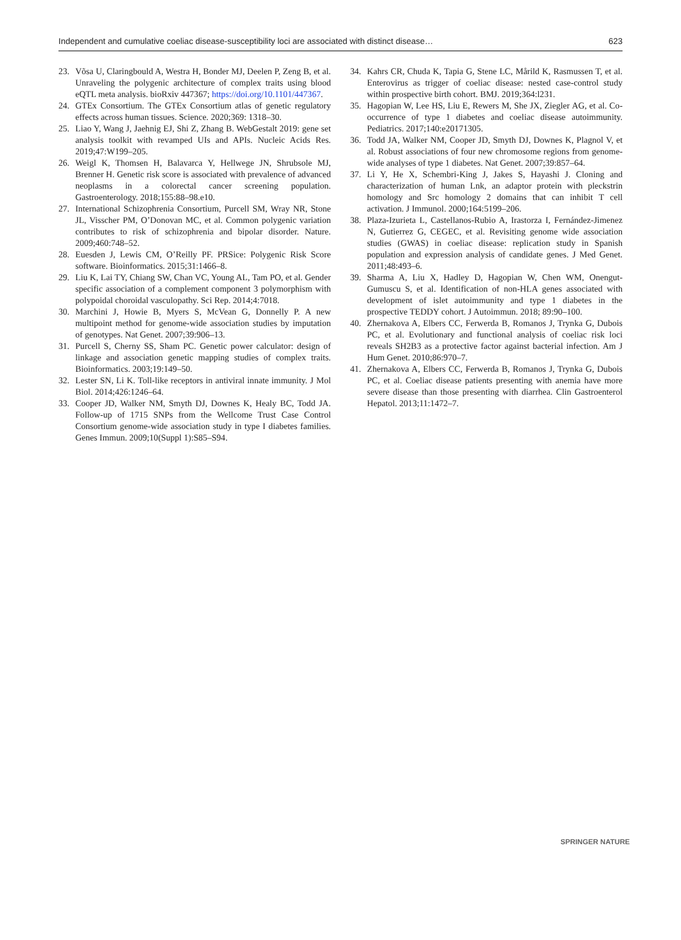Independent and cumulative coeliac disease-susceptibility loci are associated with distinct disease… 623
23. Võsa U, Claringbould A, Westra H, Bonder MJ, Deelen P, Zeng B, et al. Unraveling the polygenic architecture of complex traits using blood eQTL meta analysis. bioRxiv 447367; https://doi.org/10.1101/447367.
24. GTEx Consortium. The GTEx Consortium atlas of genetic regulatory effects across human tissues. Science. 2020;369: 1318–30.
25. Liao Y, Wang J, Jaehnig EJ, Shi Z, Zhang B. WebGestalt 2019: gene set analysis toolkit with revamped UIs and APIs. Nucleic Acids Res. 2019;47:W199–205.
26. Weigl K, Thomsen H, Balavarca Y, Hellwege JN, Shrubsole MJ, Brenner H. Genetic risk score is associated with prevalence of advanced neoplasms in a colorectal cancer screening population. Gastroenterology. 2018;155:88–98.e10.
27. International Schizophrenia Consortium, Purcell SM, Wray NR, Stone JL, Visscher PM, O’Donovan MC, et al. Common polygenic variation contributes to risk of schizophrenia and bipolar disorder. Nature. 2009;460:748–52.
28. Euesden J, Lewis CM, O’Reilly PF. PRSice: Polygenic Risk Score software. Bioinformatics. 2015;31:1466–8.
29. Liu K, Lai TY, Chiang SW, Chan VC, Young AL, Tam PO, et al. Gender specific association of a complement component 3 polymorphism with polypoidal choroidal vasculopathy. Sci Rep. 2014;4:7018.
30. Marchini J, Howie B, Myers S, McVean G, Donnelly P. A new multipoint method for genome-wide association studies by imputation of genotypes. Nat Genet. 2007;39:906–13.
31. Purcell S, Cherny SS, Sham PC. Genetic power calculator: design of linkage and association genetic mapping studies of complex traits. Bioinformatics. 2003;19:149–50.
32. Lester SN, Li K. Toll-like receptors in antiviral innate immunity. J Mol Biol. 2014;426:1246–64.
33. Cooper JD, Walker NM, Smyth DJ, Downes K, Healy BC, Todd JA. Follow-up of 1715 SNPs from the Wellcome Trust Case Control Consortium genome-wide association study in type I diabetes families. Genes Immun. 2009;10(Suppl 1):S85–S94.
34. Kahrs CR, Chuda K, Tapia G, Stene LC, Mårild K, Rasmussen T, et al. Enterovirus as trigger of coeliac disease: nested case-control study within prospective birth cohort. BMJ. 2019;364:l231.
35. Hagopian W, Lee HS, Liu E, Rewers M, She JX, Ziegler AG, et al. Co-occurrence of type 1 diabetes and coeliac disease autoimmunity. Pediatrics. 2017;140:e20171305.
36. Todd JA, Walker NM, Cooper JD, Smyth DJ, Downes K, Plagnol V, et al. Robust associations of four new chromosome regions from genome-wide analyses of type 1 diabetes. Nat Genet. 2007;39:857–64.
37. Li Y, He X, Schembri-King J, Jakes S, Hayashi J. Cloning and characterization of human Lnk, an adaptor protein with pleckstrin homology and Src homology 2 domains that can inhibit T cell activation. J Immunol. 2000;164:5199–206.
38. Plaza-Izurieta L, Castellanos-Rubio A, Irastorza I, Fernández-Jimenez N, Gutierrez G, CEGEC, et al. Revisiting genome wide association studies (GWAS) in coeliac disease: replication study in Spanish population and expression analysis of candidate genes. J Med Genet. 2011;48:493–6.
39. Sharma A, Liu X, Hadley D, Hagopian W, Chen WM, Onengut-Gumuscu S, et al. Identification of non-HLA genes associated with development of islet autoimmunity and type 1 diabetes in the prospective TEDDY cohort. J Autoimmun. 2018; 89:90–100.
40. Zhernakova A, Elbers CC, Ferwerda B, Romanos J, Trynka G, Dubois PC, et al. Evolutionary and functional analysis of coeliac risk loci reveals SH2B3 as a protective factor against bacterial infection. Am J Hum Genet. 2010;86:970–7.
41. Zhernakova A, Elbers CC, Ferwerda B, Romanos J, Trynka G, Dubois PC, et al. Coeliac disease patients presenting with anemia have more severe disease than those presenting with diarrhea. Clin Gastroenterol Hepatol. 2013;11:1472–7.
SPRINGER NATURE